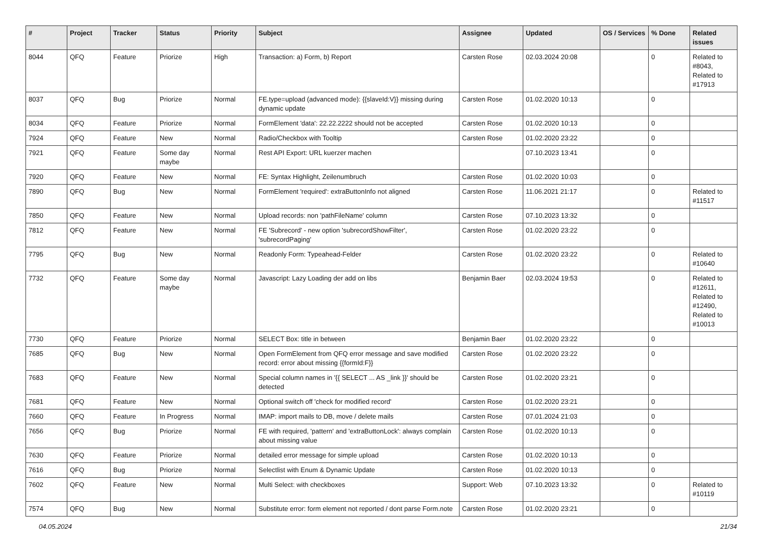| # | Project | Tracker | Status | Priority | Subject | Assignee | Updated | OS / Services | % Done | Related issues |
| --- | --- | --- | --- | --- | --- | --- | --- | --- | --- | --- |
| 8044 | QFQ | Feature | Priorize | High | Transaction: a) Form, b) Report | Carsten Rose | 02.03.2024 20:08 | | 0 | Related to #8043, Related to #17913 |
| 8037 | QFQ | Bug | Priorize | Normal | FE.type=upload (advanced mode): {{slaveId:V}} missing during dynamic update | Carsten Rose | 01.02.2020 10:13 | | 0 | |
| 8034 | QFQ | Feature | Priorize | Normal | FormElement 'data': 22.22.2222 should not be accepted | Carsten Rose | 01.02.2020 10:13 | | 0 | |
| 7924 | QFQ | Feature | New | Normal | Radio/Checkbox with Tooltip | Carsten Rose | 01.02.2020 23:22 | | 0 | |
| 7921 | QFQ | Feature | Some day maybe | Normal | Rest API Export: URL kuerzer machen | | 07.10.2023 13:41 | | 0 | |
| 7920 | QFQ | Feature | New | Normal | FE: Syntax Highlight, Zeilenumbruch | Carsten Rose | 01.02.2020 10:03 | | 0 | |
| 7890 | QFQ | Bug | New | Normal | FormElement 'required': extraButtonInfo not aligned | Carsten Rose | 11.06.2021 21:17 | | 0 | Related to #11517 |
| 7850 | QFQ | Feature | New | Normal | Upload records: non 'pathFileName' column | Carsten Rose | 07.10.2023 13:32 | | 0 | |
| 7812 | QFQ | Feature | New | Normal | FE 'Subrecord' - new option 'subrecordShowFilter', 'subrecordPaging' | Carsten Rose | 01.02.2020 23:22 | | 0 | |
| 7795 | QFQ | Bug | New | Normal | Readonly Form: Typeahead-Felder | Carsten Rose | 01.02.2020 23:22 | | 0 | Related to #10640 |
| 7732 | QFQ | Feature | Some day maybe | Normal | Javascript: Lazy Loading der add on libs | Benjamin Baer | 02.03.2024 19:53 | | 0 | Related to #12611, Related to #12490, Related to #10013 |
| 7730 | QFQ | Feature | Priorize | Normal | SELECT Box: title in between | Benjamin Baer | 01.02.2020 23:22 | | 0 | |
| 7685 | QFQ | Bug | New | Normal | Open FormElement from QFQ error message and save modified record: error about missing {{formId:F}} | Carsten Rose | 01.02.2020 23:22 | | 0 | |
| 7683 | QFQ | Feature | New | Normal | Special column names in '{{ SELECT ... AS _link }}' should be detected | Carsten Rose | 01.02.2020 23:21 | | 0 | |
| 7681 | QFQ | Feature | New | Normal | Optional switch off 'check for modified record' | Carsten Rose | 01.02.2020 23:21 | | 0 | |
| 7660 | QFQ | Feature | In Progress | Normal | IMAP: import mails to DB, move / delete mails | Carsten Rose | 07.01.2024 21:03 | | 0 | |
| 7656 | QFQ | Bug | Priorize | Normal | FE with required, 'pattern' and 'extraButtonLock': always complain about missing value | Carsten Rose | 01.02.2020 10:13 | | 0 | |
| 7630 | QFQ | Feature | Priorize | Normal | detailed error message for simple upload | Carsten Rose | 01.02.2020 10:13 | | 0 | |
| 7616 | QFQ | Bug | Priorize | Normal | Selectlist with Enum & Dynamic Update | Carsten Rose | 01.02.2020 10:13 | | 0 | |
| 7602 | QFQ | Feature | New | Normal | Multi Select: with checkboxes | Support: Web | 07.10.2023 13:32 | | 0 | Related to #10119 |
| 7574 | QFQ | Bug | New | Normal | Substitute error: form element not reported / dont parse Form.note | Carsten Rose | 01.02.2020 23:21 | | 0 | |
04.05.2024 21/34